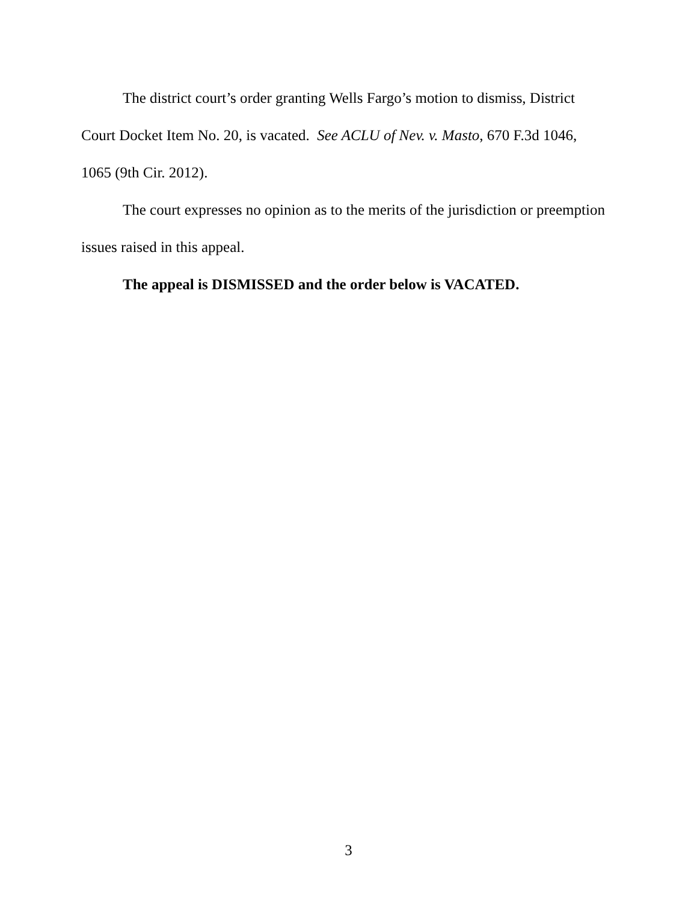The district court’s order granting Wells Fargo’s motion to dismiss, District Court Docket Item No. 20, is vacated. See ACLU of Nev. v. Masto, 670 F.3d 1046, 1065 (9th Cir. 2012).
The court expresses no opinion as to the merits of the jurisdiction or preemption issues raised in this appeal.
The appeal is DISMISSED and the order below is VACATED.
3